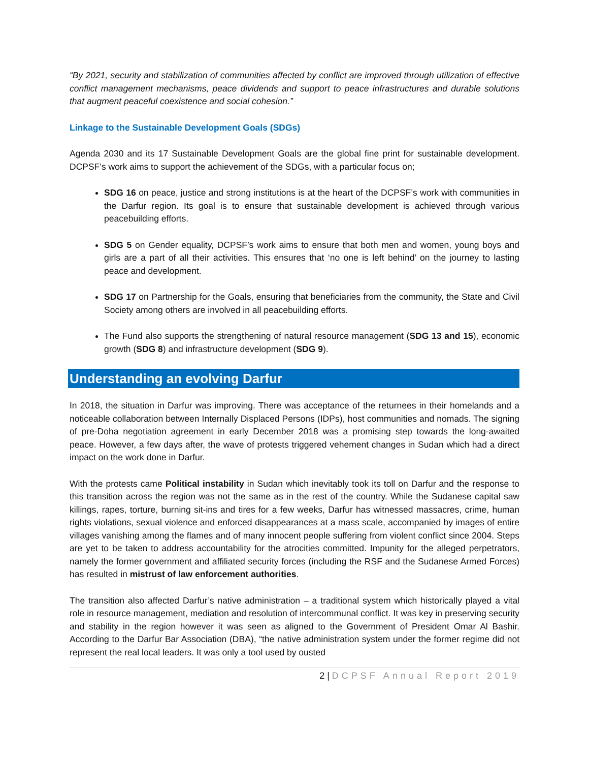“By 2021, security and stabilization of communities affected by conflict are improved through utilization of effective conflict management mechanisms, peace dividends and support to peace infrastructures and durable solutions that augment peaceful coexistence and social cohesion.”
Linkage to the Sustainable Development Goals (SDGs)
Agenda 2030 and its 17 Sustainable Development Goals are the global fine print for sustainable development. DCPSF’s work aims to support the achievement of the SDGs, with a particular focus on;
SDG 16 on peace, justice and strong institutions is at the heart of the DCPSF’s work with communities in the Darfur region. Its goal is to ensure that sustainable development is achieved through various peacebuilding efforts.
SDG 5 on Gender equality, DCPSF’s work aims to ensure that both men and women, young boys and girls are a part of all their activities. This ensures that ‘no one is left behind’ on the journey to lasting peace and development.
SDG 17 on Partnership for the Goals, ensuring that beneficiaries from the community, the State and Civil Society among others are involved in all peacebuilding efforts.
The Fund also supports the strengthening of natural resource management (SDG 13 and 15), economic growth (SDG 8) and infrastructure development (SDG 9).
Understanding an evolving Darfur
In 2018, the situation in Darfur was improving. There was acceptance of the returnees in their homelands and a noticeable collaboration between Internally Displaced Persons (IDPs), host communities and nomads. The signing of pre-Doha negotiation agreement in early December 2018 was a promising step towards the long-awaited peace. However, a few days after, the wave of protests triggered vehement changes in Sudan which had a direct impact on the work done in Darfur.
With the protests came Political instability in Sudan which inevitably took its toll on Darfur and the response to this transition across the region was not the same as in the rest of the country. While the Sudanese capital saw killings, rapes, torture, burning sit-ins and tires for a few weeks, Darfur has witnessed massacres, crime, human rights violations, sexual violence and enforced disappearances at a mass scale, accompanied by images of entire villages vanishing among the flames and of many innocent people suffering from violent conflict since 2004. Steps are yet to be taken to address accountability for the atrocities committed. Impunity for the alleged perpetrators, namely the former government and affiliated security forces (including the RSF and the Sudanese Armed Forces) has resulted in mistrust of law enforcement authorities.
The transition also affected Darfur’s native administration – a traditional system which historically played a vital role in resource management, mediation and resolution of intercommunal conflict. It was key in preserving security and stability in the region however it was seen as aligned to the Government of President Omar Al Bashir. According to the Darfur Bar Association (DBA), “the native administration system under the former regime did not represent the real local leaders. It was only a tool used by ousted
2 | DCPSF Annual Report 2019